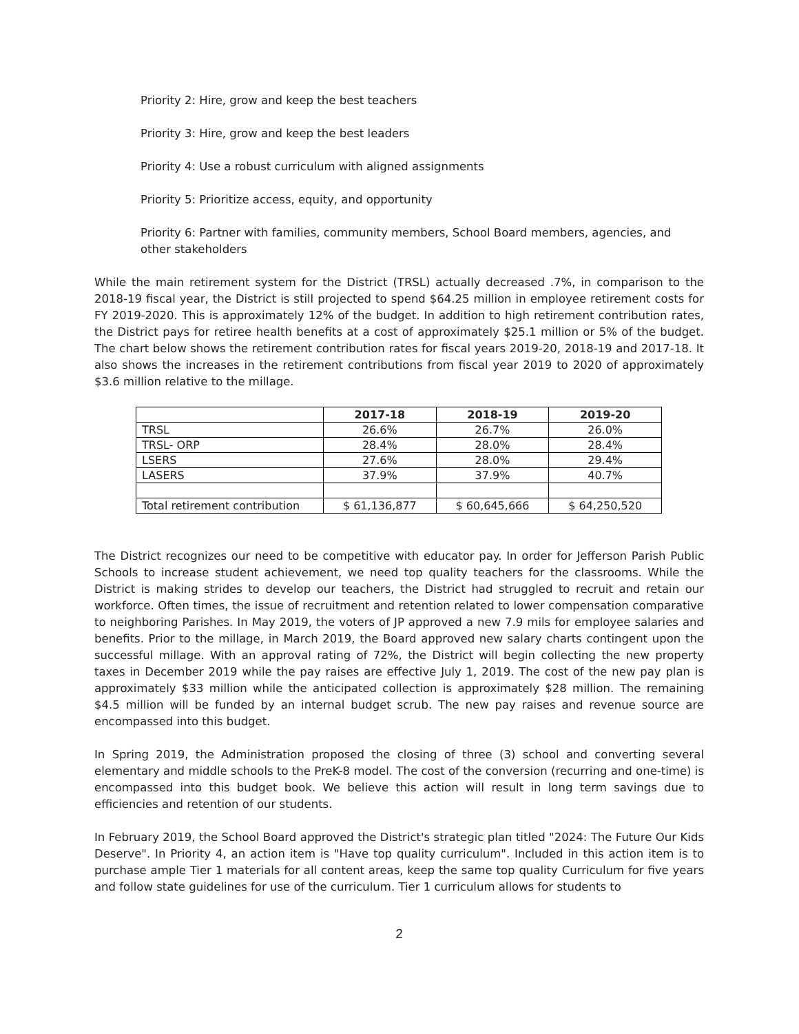Priority 2: Hire, grow and keep the best teachers
Priority 3: Hire, grow and keep the best leaders
Priority 4: Use a robust curriculum with aligned assignments
Priority 5: Prioritize access, equity, and opportunity
Priority 6: Partner with families, community members, School Board members, agencies, and other stakeholders
While the main retirement system for the District (TRSL) actually decreased .7%, in comparison to the 2018-19 fiscal year, the District is still projected to spend $64.25 million in employee retirement costs for FY 2019-2020. This is approximately 12% of the budget. In addition to high retirement contribution rates, the District pays for retiree health benefits at a cost of approximately $25.1 million or 5% of the budget. The chart below shows the retirement contribution rates for fiscal years 2019-20, 2018-19 and 2017-18. It also shows the increases in the retirement contributions from fiscal year 2019 to 2020 of approximately $3.6 million relative to the millage.
| | 2017-18 | 2018-19 | 2019-20 |
| --- | --- | --- | --- |
| TRSL | 26.6% | 26.7% | 26.0% |
| TRSL- ORP | 28.4% | 28.0% | 28.4% |
| LSERS | 27.6% | 28.0% | 29.4% |
| LASERS | 37.9% | 37.9% | 40.7% |
| Total retirement contribution | $ 61,136,877 | $ 60,645,666 | $ 64,250,520 |
The District recognizes our need to be competitive with educator pay. In order for Jefferson Parish Public Schools to increase student achievement, we need top quality teachers for the classrooms. While the District is making strides to develop our teachers, the District had struggled to recruit and retain our workforce. Often times, the issue of recruitment and retention related to lower compensation comparative to neighboring Parishes. In May 2019, the voters of JP approved a new 7.9 mils for employee salaries and benefits. Prior to the millage, in March 2019, the Board approved new salary charts contingent upon the successful millage. With an approval rating of 72%, the District will begin collecting the new property taxes in December 2019 while the pay raises are effective July 1, 2019. The cost of the new pay plan is approximately $33 million while the anticipated collection is approximately $28 million. The remaining $4.5 million will be funded by an internal budget scrub. The new pay raises and revenue source are encompassed into this budget.
In Spring 2019, the Administration proposed the closing of three (3) school and converting several elementary and middle schools to the PreK-8 model. The cost of the conversion (recurring and one-time) is encompassed into this budget book. We believe this action will result in long term savings due to efficiencies and retention of our students.
In February 2019, the School Board approved the District's strategic plan titled "2024: The Future Our Kids Deserve". In Priority 4, an action item is "Have top quality curriculum". Included in this action item is to purchase ample Tier 1 materials for all content areas, keep the same top quality Curriculum for five years and follow state guidelines for use of the curriculum. Tier 1 curriculum allows for students to
2